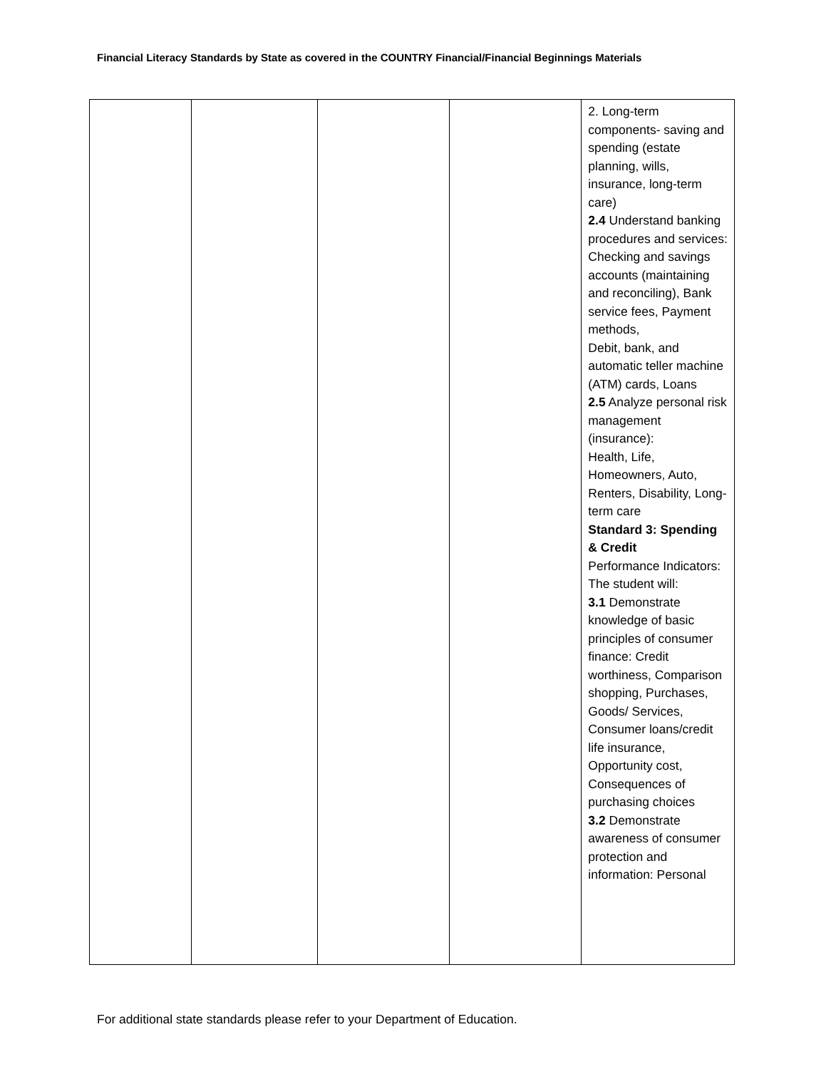Financial Literacy Standards by State as covered in the COUNTRY Financial/Financial Beginnings Materials
| | | | | 2. Long-term components- saving and spending (estate planning, wills, insurance, long-term care) 2.4 Understand banking procedures and services: Checking and savings accounts (maintaining and reconciling), Bank service fees, Payment methods, Debit, bank, and automatic teller machine (ATM) cards, Loans 2.5 Analyze personal risk management (insurance): Health, Life, Homeowners, Auto, Renters, Disability, Long-term care Standard 3: Spending & Credit Performance Indicators: The student will: 3.1 Demonstrate knowledge of basic principles of consumer finance: Credit worthiness, Comparison shopping, Purchases, Goods/ Services, Consumer loans/credit life insurance, Opportunity cost, Consequences of purchasing choices 3.2 Demonstrate awareness of consumer protection and information: Personal |
For additional state standards please refer to your Department of Education.